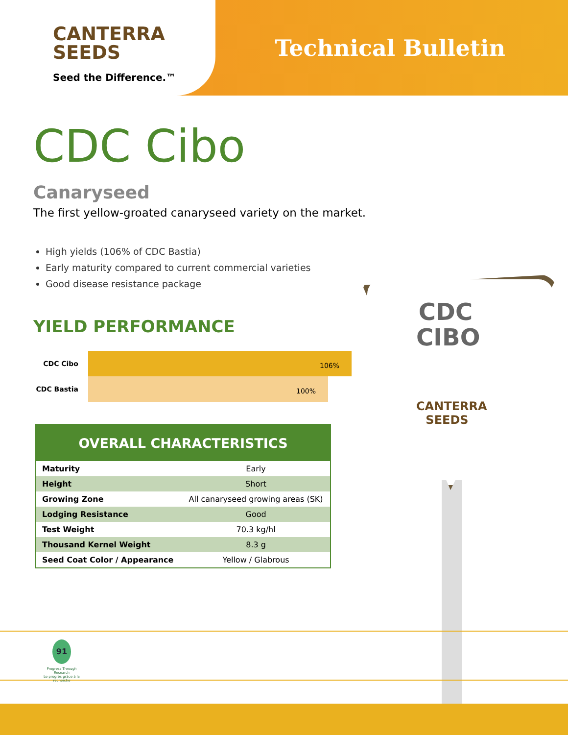CANTERRA
SEEDS
Seed the Difference.™
Technical Bulletin
CDC Cibo
Canaryseed
The first yellow-groated canaryseed variety on the market.
High yields (106% of CDC Bastia)
Early maturity compared to current commercial varieties
Good disease resistance package
YIELD PERFORMANCE
CDC Cibo
106%
CDC Bastia
100%
| OVERALL CHARACTERISTICS | |
| --- | --- |
| Maturity | Early |
| Height | Short |
| Growing Zone | All canaryseed growing areas (SK) |
| Lodging Resistance | Good |
| Test Weight | 70.3 kg/hl |
| Thousand Kernel Weight | 8.3 g |
| Seed Coat Color / Appearance | Yellow / Glabrous |
CDC CIBO
CANTERRA SEEDS
91
Progress Through Research
Le progrès grâce à la recherche